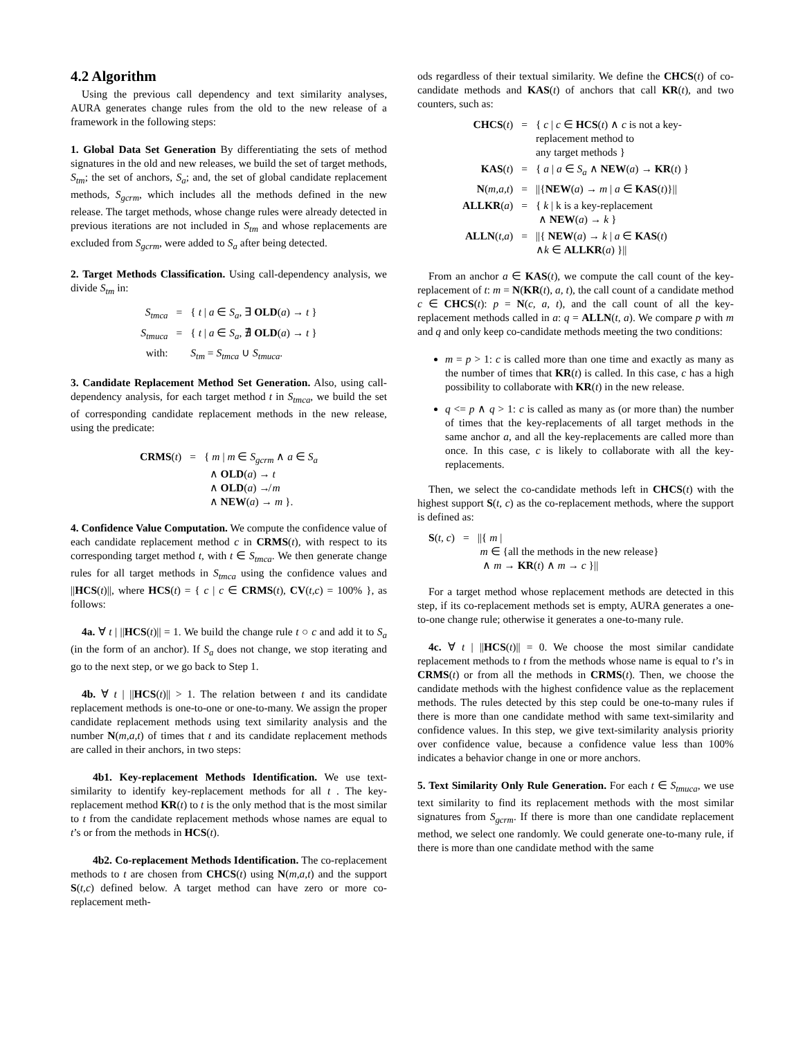4.2 Algorithm
Using the previous call dependency and text similarity analyses, AURA generates change rules from the old to the new release of a framework in the following steps:
1. Global Data Set Generation By differentiating the sets of method signatures in the old and new releases, we build the set of target methods, S<sub>tm</sub>; the set of anchors, S<sub>a</sub>; and, the set of global candidate replacement methods, S<sub>gcrm</sub>, which includes all the methods defined in the new release. The target methods, whose change rules were already detected in previous iterations are not included in S<sub>tm</sub> and whose replacements are excluded from S<sub>gcrm</sub>, were added to S<sub>a</sub> after being detected.
2. Target Methods Classification. Using call-dependency analysis, we divide S<sub>tm</sub> in:
| S<sub>tmca</sub> | = | { t / a ∈ S<sub>a</sub> , ∃ OLD ( a ) → t } |
| S<sub>tmuca</sub> | = | { t / a ∈ S<sub>a</sub> , ∄ OLD ( a ) → t } |
| with: | | S<sub>tm</sub> = S<sub>tmca</sub> ∪ S<sub>tmuca</sub> . |
3. Candidate Replacement Method Set Generation. Also, using call-dependency analysis, for each target method t in S<sub>tmca</sub>, we build the set of corresponding candidate replacement methods in the new release, using the predicate:
| CRMS ( t ) | = | { m / m ∈ S<sub>gcrm</sub> ∧ a ∈ S<sub>a</sub> ∧ OLD ( a ) → t ∧ OLD ( a ) ↛ m ∧ NEW ( a ) → m }. |
4. Confidence Value Computation. We compute the confidence value of each candidate replacement method c in CRMS(t), with respect to its corresponding target method t, with t ∈ S<sub>tmca</sub>. We then generate change rules for all target methods in S<sub>tmca</sub> using the confidence values and ||HCS(t)||, where HCS(t) = { c | c ∈ CRMS(t), CV(t,c) = 100% }, as follows:
4a. ∀ t | ||HCS(t)|| = 1. We build the change rule t ○ c and add it to S<sub>a</sub> (in the form of an anchor). If S<sub>a</sub> does not change, we stop iterating and go to the next step, or we go back to Step 1.
4b. ∀ t | ||HCS(t)|| > 1. The relation between t and its candidate replacement methods is one-to-one or one-to-many. We assign the proper candidate replacement methods using text similarity analysis and the number N(m,a,t) of times that t and its candidate replacement methods are called in their anchors, in two steps:
4b1. Key-replacement Methods Identification. We use text-similarity to identify key-replacement methods for all t . The key-replacement method KR(t) to t is the only method that is the most similar to t from the candidate replacement methods whose names are equal to t’s or from the methods in HCS(t).
4b2. Co-replacement Methods Identification. The co-replacement methods to t are chosen from CHCS(t) using N(m,a,t) and the support S(t,c) defined below. A target method can have zero or more co-replacement meth-
ods regardless of their textual similarity. We define the CHCS(t) of co-candidate methods and KAS(t) of anchors that call KR(t), and two counters, such as:
| CHCS ( t ) | = | { c / c ∈ HCS ( t ) ∧ c is not a key- replacement method to any target methods } |
| KAS ( t ) | = | { a / a ∈ S<sub>a</sub> ∧ NEW ( a ) → KR ( t ) } |
| N ( m,a,t ) | = | //{ NEW ( a ) → m / a ∈ KAS ( t )}// |
| ALLKR ( a ) | = | { k / k is a key-replacement ∧ NEW ( a ) → k } |
| ALLN ( t,a ) | = | //{ NEW ( a ) → k / a ∈ KAS ( t ) ∧ k ∈ ALLKR ( a ) }// |
From an anchor a ∈ KAS(t), we compute the call count of the key-replacement of t: m = N(KR(t), a, t), the call count of a candidate method c ∈ CHCS(t): p = N(c, a, t), and the call count of all the key-replacement methods called in a: q = ALLN(t, a). We compare p with m and q and only keep co-candidate methods meeting the two conditions:
m = p > 1: c is called more than one time and exactly as many as the number of times that KR(t) is called. In this case, c has a high possibility to collaborate with KR(t) in the new release.
q <= p ∧ q > 1: c is called as many as (or more than) the number of times that the key-replacements of all target methods in the same anchor a, and all the key-replacements are called more than once. In this case, c is likely to collaborate with all the key-replacements.
Then, we select the co-candidate methods left in CHCS(t) with the highest support S(t, c) as the co-replacement methods, where the support is defined as:
| S ( t, c ) | = | //{ m / m ∈ {all the methods in the new release} ∧ m → KR ( t ) ∧ m → c }// |
For a target method whose replacement methods are detected in this step, if its co-replacement methods set is empty, AURA generates a one-to-one change rule; otherwise it generates a one-to-many rule.
4c. ∀ t | ||HCS(t)|| = 0. We choose the most similar candidate replacement methods to t from the methods whose name is equal to t’s in CRMS(t) or from all the methods in CRMS(t). Then, we choose the candidate methods with the highest confidence value as the replacement methods. The rules detected by this step could be one-to-many rules if there is more than one candidate method with same text-similarity and confidence values. In this step, we give text-similarity analysis priority over confidence value, because a confidence value less than 100% indicates a behavior change in one or more anchors.
5. Text Similarity Only Rule Generation. For each t ∈ S<sub>tmuca</sub>, we use text similarity to find its replacement methods with the most similar signatures from S<sub>gcrm</sub>. If there is more than one candidate replacement method, we select one randomly. We could generate one-to-many rule, if there is more than one candidate method with the same